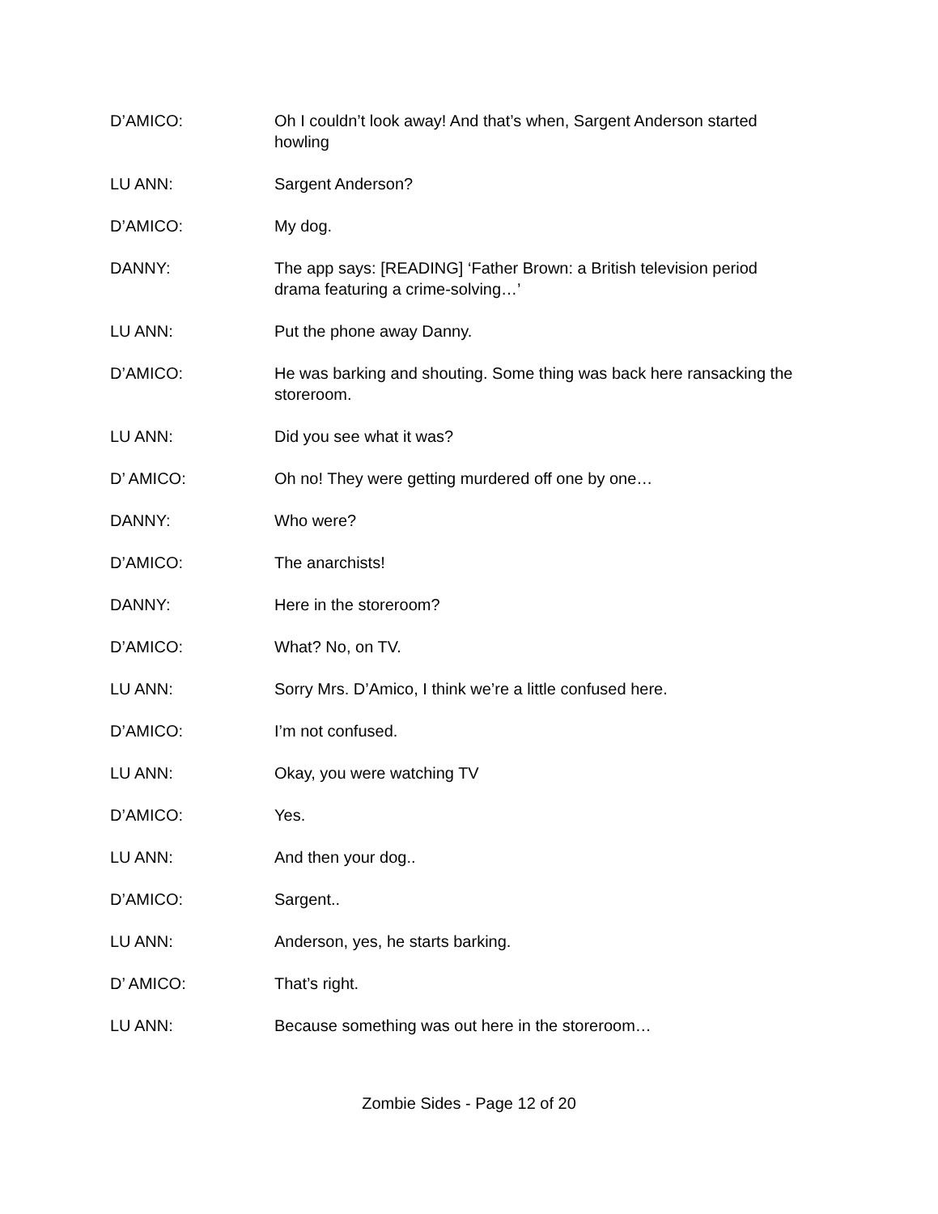D’AMICO: Oh I couldn’t look away! And that’s when, Sargent Anderson started howling
LU ANN: Sargent Anderson?
D’AMICO: My dog.
DANNY: The app says: [READING] ‘Father Brown: a British television period drama featuring a crime-solving…’
LU ANN: Put the phone away Danny.
D’AMICO: He was barking and shouting. Some thing was back here ransacking the storeroom.
LU ANN: Did you see what it was?
D’ AMICO: Oh no! They were getting murdered off one by one…
DANNY: Who were?
D’AMICO: The anarchists!
DANNY: Here in the storeroom?
D’AMICO: What? No, on TV.
LU ANN: Sorry Mrs. D’Amico, I think we’re a little confused here.
D’AMICO: I’m not confused.
LU ANN: Okay, you were watching TV
D’AMICO: Yes.
LU ANN: And then your dog..
D’AMICO: Sargent..
LU ANN: Anderson, yes, he starts barking.
D’ AMICO: That’s right.
LU ANN: Because something was out here in the storeroom…
Zombie Sides - Page 12 of 20